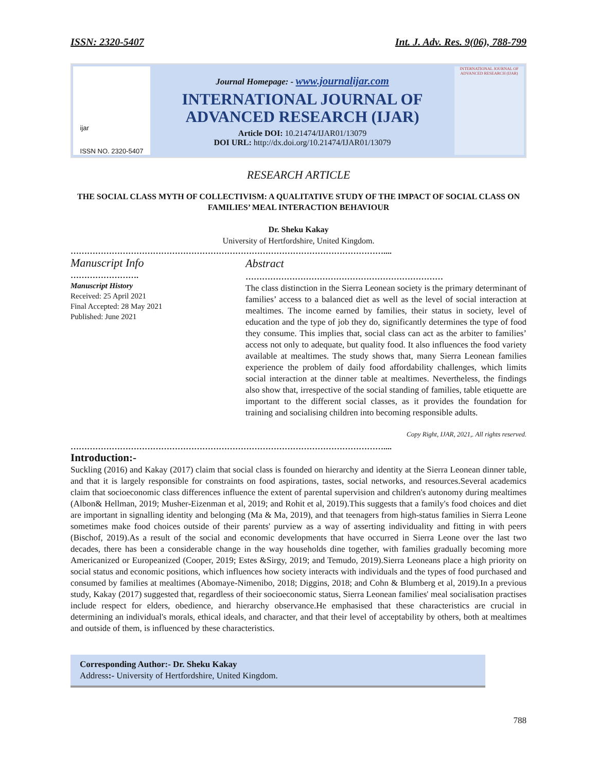ISSN: 2320-5407 Int. J. Adv. Res. 9(06), 788-799
ijar
ISSN NO. 2320-5407
Journal Homepage: - www.journalijar.com
INTERNATIONAL JOURNAL OF
ADVANCED RESEARCH (IJAR)
Article DOI: 10.21474/IJAR01/13079
DOI URL: http://dx.doi.org/10.21474/IJAR01/13079
INTERNATIONAL JOURNAL OF ADVANCED RESEARCH (IJAR)
RESEARCH ARTICLE
THE SOCIAL CLASS MYTH OF COLLECTIVISM: A QUALITATIVE STUDY OF THE IMPACT OF SOCIAL CLASS ON FAMILIES’ MEAL INTERACTION BEHAVIOUR
Dr. Sheku Kakay
University of Hertfordshire, United Kingdom.
……………………………………………………………………………………………………....
Manuscript Info
…………………….
Manuscript History
Received: 25 April 2021
Final Accepted: 28 May 2021
Published: June 2021
Abstract
………………………………………………………………
The class distinction in the Sierra Leonean society is the primary determinant of families’ access to a balanced diet as well as the level of social interaction at mealtimes. The income earned by families, their status in society, level of education and the type of job they do, significantly determines the type of food they consume. This implies that, social class can act as the arbiter to families’ access not only to adequate, but quality food. It also influences the food variety available at mealtimes. The study shows that, many Sierra Leonean families experience the problem of daily food affordability challenges, which limits social interaction at the dinner table at mealtimes. Nevertheless, the findings also show that, irrespective of the social standing of families, table etiquette are important to the different social classes, as it provides the foundation for training and socialising children into becoming responsible adults.
Copy Right, IJAR, 2021,. All rights reserved.
……………………………………………………………………………………………………....
Introduction:-
Suckling (2016) and Kakay (2017) claim that social class is founded on hierarchy and identity at the Sierra Leonean dinner table, and that it is largely responsible for constraints on food aspirations, tastes, social networks, and resources.Several academics claim that socioeconomic class differences influence the extent of parental supervision and children's autonomy during mealtimes (Albon& Hellman, 2019; Musher-Eizenman et al, 2019; and Rohit et al, 2019).This suggests that a family's food choices and diet are important in signalling identity and belonging (Ma & Ma, 2019), and that teenagers from high-status families in Sierra Leone sometimes make food choices outside of their parents' purview as a way of asserting individuality and fitting in with peers (Bischof, 2019).As a result of the social and economic developments that have occurred in Sierra Leone over the last two decades, there has been a considerable change in the way households dine together, with families gradually becoming more Americanized or Europeanized (Cooper, 2019; Estes &Sirgy, 2019; and Temudo, 2019).Sierra Leoneans place a high priority on social status and economic positions, which influences how society interacts with individuals and the types of food purchased and consumed by families at mealtimes (Abomaye-Nimenibo, 2018; Diggins, 2018; and Cohn & Blumberg et al, 2019).In a previous study, Kakay (2017) suggested that, regardless of their socioeconomic status, Sierra Leonean families' meal socialisation practises include respect for elders, obedience, and hierarchy observance.He emphasised that these characteristics are crucial in determining an individual's morals, ethical ideals, and character, and that their level of acceptability by others, both at mealtimes and outside of them, is influenced by these characteristics.
Corresponding Author:- Dr. Sheku Kakay
Address:- University of Hertfordshire, United Kingdom.
788